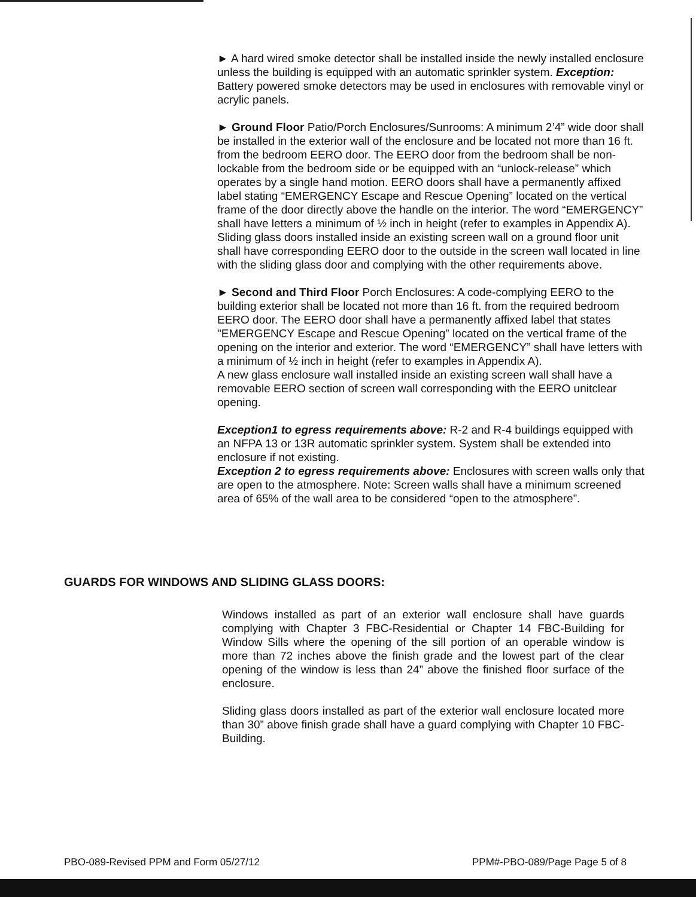► A hard wired smoke detector shall be installed inside the newly installed enclosure unless the building is equipped with an automatic sprinkler system. Exception: Battery powered smoke detectors may be used in enclosures with removable vinyl or acrylic panels.
► Ground Floor Patio/Porch Enclosures/Sunrooms: A minimum 2’4” wide door shall be installed in the exterior wall of the enclosure and be located not more than 16 ft. from the bedroom EERO door. The EERO door from the bedroom shall be non-lockable from the bedroom side or be equipped with an “unlock-release” which operates by a single hand motion. EERO doors shall have a permanently affixed label stating “EMERGENCY Escape and Rescue Opening” located on the vertical frame of the door directly above the handle on the interior. The word “EMERGENCY” shall have letters a minimum of ½ inch in height (refer to examples in Appendix A). Sliding glass doors installed inside an existing screen wall on a ground floor unit shall have corresponding EERO door to the outside in the screen wall located in line with the sliding glass door and complying with the other requirements above.
► Second and Third Floor Porch Enclosures: A code-complying EERO to the building exterior shall be located not more than 16 ft. from the required bedroom EERO door. The EERO door shall have a permanently affixed label that states "EMERGENCY Escape and Rescue Opening” located on the vertical frame of the opening on the interior and exterior. The word “EMERGENCY” shall have letters with a minimum of ½ inch in height (refer to examples in Appendix A).
A new glass enclosure wall installed inside an existing screen wall shall have a removable EERO section of screen wall corresponding with the EERO unitclear opening.
Exception1 to egress requirements above: R-2 and R-4 buildings equipped with an NFPA 13 or 13R automatic sprinkler system. System shall be extended into enclosure if not existing.
Exception 2 to egress requirements above: Enclosures with screen walls only that are open to the atmosphere. Note: Screen walls shall have a minimum screened area of 65% of the wall area to be considered “open to the atmosphere”.
GUARDS FOR WINDOWS AND SLIDING GLASS DOORS:
Windows installed as part of an exterior wall enclosure shall have guards complying with Chapter 3 FBC-Residential or Chapter 14 FBC-Building for Window Sills where the opening of the sill portion of an operable window is more than 72 inches above the finish grade and the lowest part of the clear opening of the window is less than 24” above the finished floor surface of the enclosure.
Sliding glass doors installed as part of the exterior wall enclosure located more than 30” above finish grade shall have a guard complying with Chapter 10 FBC-Building.
PBO-089-Revised PPM and Form 05/27/12 PPM#-PBO-089/Page Page 5 of 8